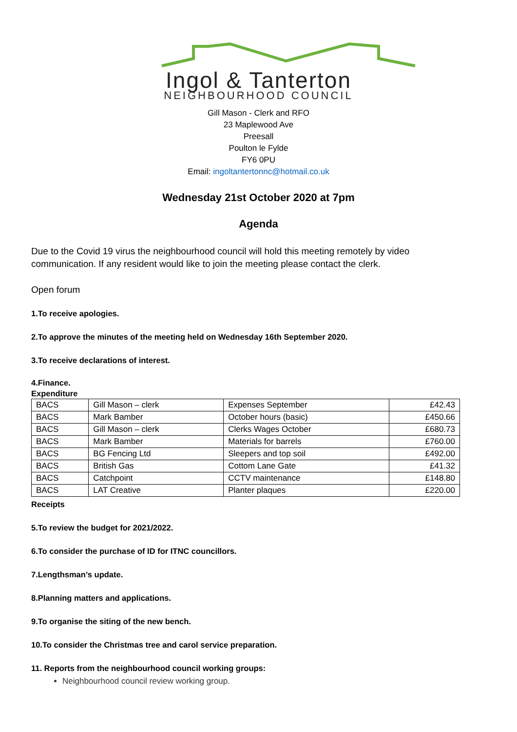Ingol & Tanterton
NEIGHBOURHOOD COUNCIL
Gill Mason - Clerk and RFO
23 Maplewood Ave
Preesall
Poulton le Fylde
FY6 0PU
Email: ingoltantertonnc@hotmail.co.uk
Wednesday 21st October 2020 at 7pm
Agenda
Due to the Covid 19 virus the neighbourhood council will hold this meeting remotely by video communication. If any resident would like to join the meeting please contact the clerk.
Open forum
1.To receive apologies.
2.To approve the minutes of the meeting held on Wednesday 16th September 2020.
3.To receive declarations of interest.
4.Finance.
Expenditure
| BACS | Gill Mason – clerk | Expenses September | £42.43 |
| BACS | Mark Bamber | October hours (basic) | £450.66 |
| BACS | Gill Mason – clerk | Clerks Wages October | £680.73 |
| BACS | Mark Bamber | Materials for barrels | £760.00 |
| BACS | BG Fencing Ltd | Sleepers and top soil | £492.00 |
| BACS | British Gas | Cottom Lane Gate | £41.32 |
| BACS | Catchpoint | CCTV maintenance | £148.80 |
| BACS | LAT Creative | Planter plaques | £220.00 |
Receipts
5.To review the budget for 2021/2022.
6.To consider the purchase of ID for ITNC councillors.
7.Lengthsman’s update.
8.Planning matters and applications.
9.To organise the siting of the new bench.
10.To consider the Christmas tree and carol service preparation.
11. Reports from the neighbourhood council working groups:
Neighbourhood council review working group.